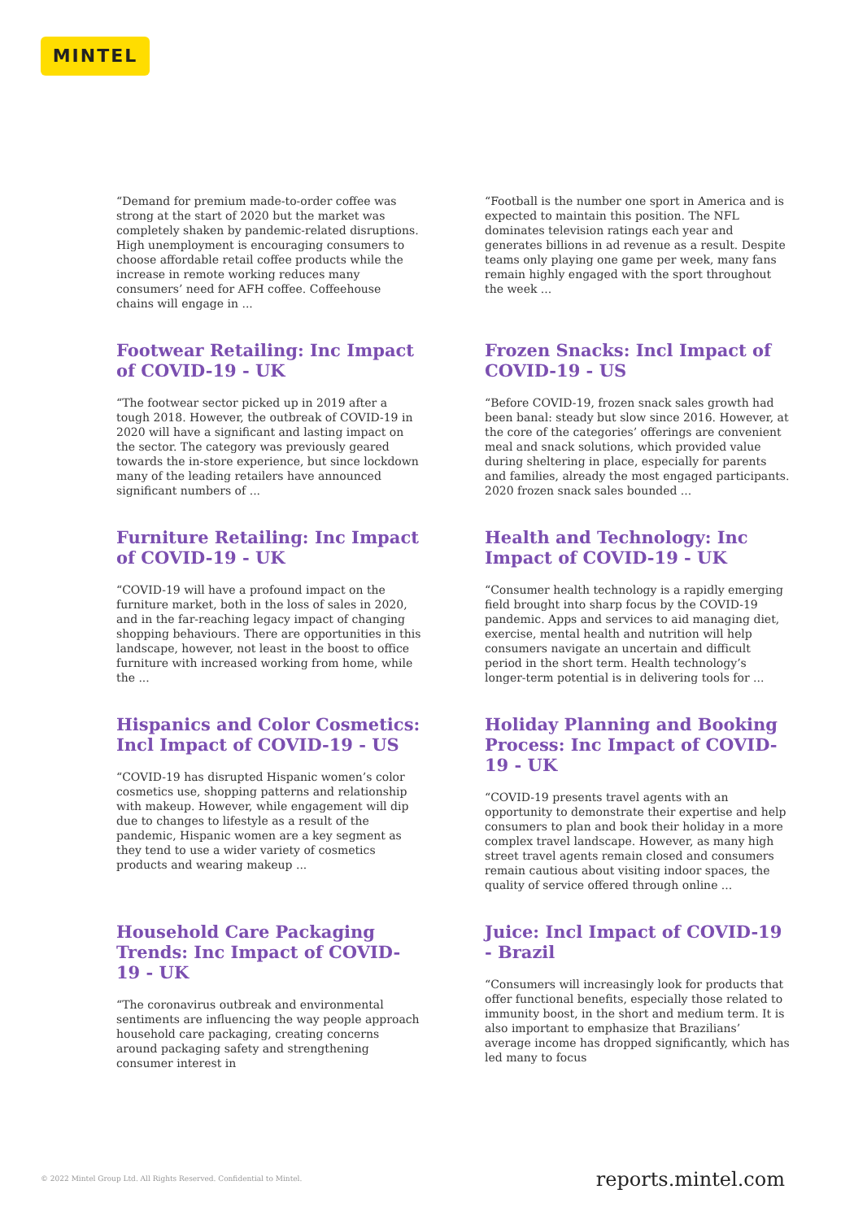MINTEL
“Demand for premium made-to-order coffee was strong at the start of 2020 but the market was completely shaken by pandemic-related disruptions. High unemployment is encouraging consumers to choose affordable retail coffee products while the increase in remote working reduces many consumers’ need for AFH coffee. Coffeehouse chains will engage in ...
“Football is the number one sport in America and is expected to maintain this position. The NFL dominates television ratings each year and generates billions in ad revenue as a result. Despite teams only playing one game per week, many fans remain highly engaged with the sport throughout the week ...
Footwear Retailing: Inc Impact of COVID-19 - UK
“The footwear sector picked up in 2019 after a tough 2018. However, the outbreak of COVID-19 in 2020 will have a significant and lasting impact on the sector. The category was previously geared towards the in-store experience, but since lockdown many of the leading retailers have announced significant numbers of ...
Frozen Snacks: Incl Impact of COVID-19 - US
“Before COVID-19, frozen snack sales growth had been banal: steady but slow since 2016. However, at the core of the categories’ offerings are convenient meal and snack solutions, which provided value during sheltering in place, especially for parents and families, already the most engaged participants. 2020 frozen snack sales bounded ...
Furniture Retailing: Inc Impact of COVID-19 - UK
“COVID-19 will have a profound impact on the furniture market, both in the loss of sales in 2020, and in the far-reaching legacy impact of changing shopping behaviours. There are opportunities in this landscape, however, not least in the boost to office furniture with increased working from home, while the ...
Health and Technology: Inc Impact of COVID-19 - UK
“Consumer health technology is a rapidly emerging field brought into sharp focus by the COVID-19 pandemic. Apps and services to aid managing diet, exercise, mental health and nutrition will help consumers navigate an uncertain and difficult period in the short term. Health technology’s longer-term potential is in delivering tools for ...
Hispanics and Color Cosmetics: Incl Impact of COVID-19 - US
“COVID-19 has disrupted Hispanic women’s color cosmetics use, shopping patterns and relationship with makeup. However, while engagement will dip due to changes to lifestyle as a result of the pandemic, Hispanic women are a key segment as they tend to use a wider variety of cosmetics products and wearing makeup ...
Holiday Planning and Booking Process: Inc Impact of COVID-19 - UK
“COVID-19 presents travel agents with an opportunity to demonstrate their expertise and help consumers to plan and book their holiday in a more complex travel landscape. However, as many high street travel agents remain closed and consumers remain cautious about visiting indoor spaces, the quality of service offered through online ...
Household Care Packaging Trends: Inc Impact of COVID-19 - UK
“The coronavirus outbreak and environmental sentiments are influencing the way people approach household care packaging, creating concerns around packaging safety and strengthening consumer interest in
Juice: Incl Impact of COVID-19 - Brazil
“Consumers will increasingly look for products that offer functional benefits, especially those related to immunity boost, in the short and medium term. It is also important to emphasize that Brazilians’ average income has dropped significantly, which has led many to focus
© 2022 Mintel Group Ltd. All Rights Reserved. Confidential to Mintel.
reports.mintel.com